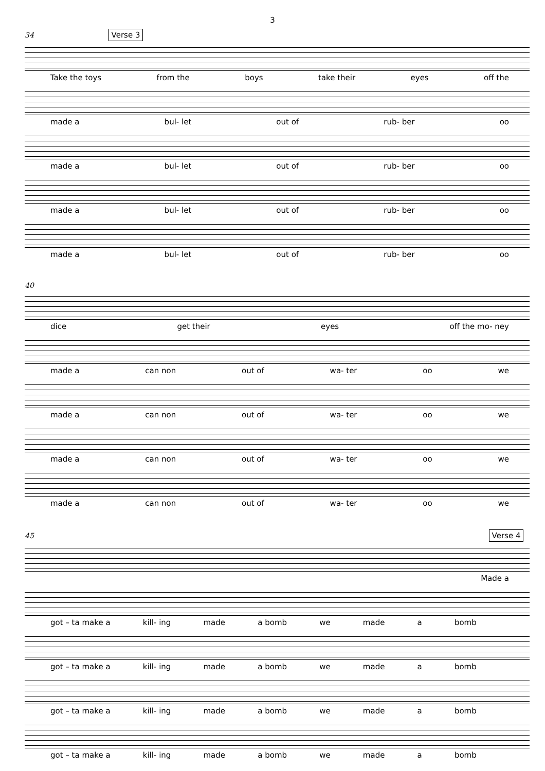3
34 Verse 3
Take the toys from the boys take their eyes off the
made a bul- let out of rub- ber oo
made a bul- let out of rub- ber oo
made a bul- let out of rub- ber oo
made a bul- let out of rub- ber oo
40
dice get their eyes off the mo- ney
made a can non out of wa- ter oo we
made a can non out of wa- ter oo we
made a can non out of wa- ter oo we
made a can non out of wa- ter oo we
45 Verse 4
Made a
got – ta make a kill- ing made a bomb we made a bomb
got – ta make a kill- ing made a bomb we made a bomb
got – ta make a kill- ing made a bomb we made a bomb
got – ta make a kill- ing made a bomb we made a bomb